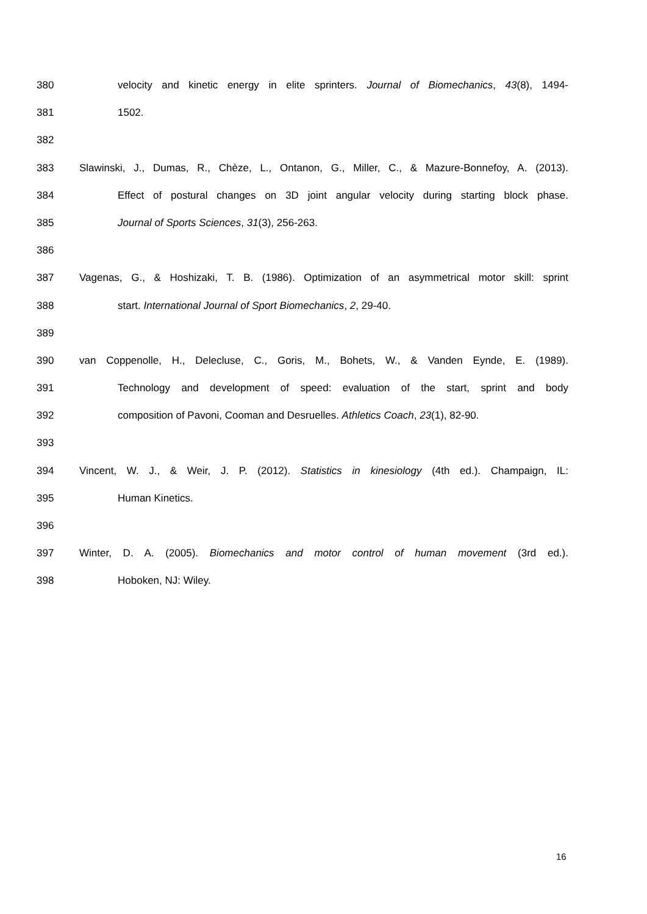380 velocity and kinetic energy in elite sprinters. Journal of Biomechanics, 43(8), 1494-
381 1502.
382
383 Slawinski, J., Dumas, R., Chèze, L., Ontanon, G., Miller, C., & Mazure-Bonnefoy, A. (2013).
384 Effect of postural changes on 3D joint angular velocity during starting block phase.
385 Journal of Sports Sciences, 31(3), 256-263.
386
387 Vagenas, G., & Hoshizaki, T. B. (1986). Optimization of an asymmetrical motor skill: sprint
388 start. International Journal of Sport Biomechanics, 2, 29-40.
389
390 van Coppenolle, H., Delecluse, C., Goris, M., Bohets, W., & Vanden Eynde, E. (1989).
391 Technology and development of speed: evaluation of the start, sprint and body
392 composition of Pavoni, Cooman and Desruelles. Athletics Coach, 23(1), 82-90.
393
394 Vincent, W. J., & Weir, J. P. (2012). Statistics in kinesiology (4th ed.). Champaign, IL:
395 Human Kinetics.
396
397 Winter, D. A. (2005). Biomechanics and motor control of human movement (3rd ed.).
398 Hoboken, NJ: Wiley.
16